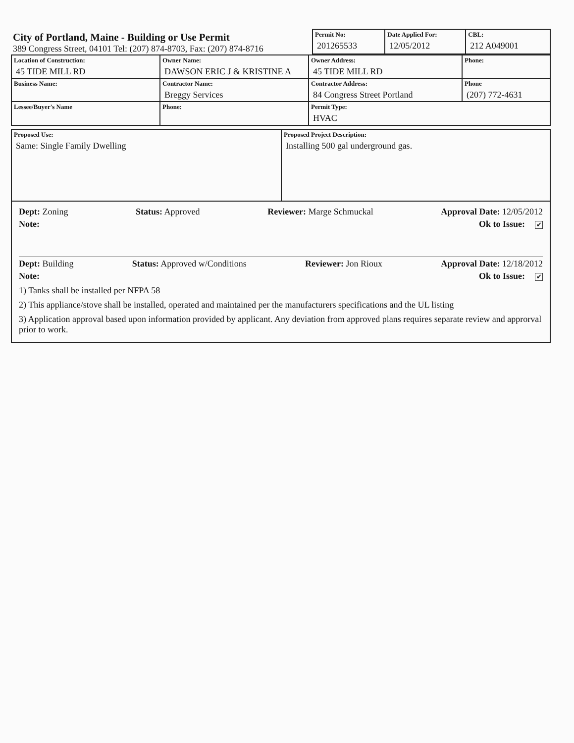| City of Portland, Maine - Building or Use Permit 389 Congress Street, 04101 Tel: (207) 874-8703, Fax: (207) 874-8716 | Permit No: 201265533 | Date Applied For: 12/05/2012 | CBL: 212 A049001 |
| Location of Construction: 45 TIDE MILL RD | Owner Name: DAWSON ERIC J & KRISTINE A | Owner Address: 45 TIDE MILL RD | Phone: |
| Business Name: | Contractor Name: Breggy Services | Contractor Address: 84 Congress Street Portland | Phone (207) 772-4631 |
| Lessee/Buyer's Name | Phone: | Permit Type: HVAC | |
| Proposed Use: Same: Single Family Dwelling | Proposed Project Description: Installing 500 gal underground gas. |
Dept: Zoning Status: Approved Reviewer: Marge Schmuckal Approval Date: 12/05/2012
Note: Ok to Issue: ✔
Dept: Building Status: Approved w/Conditions Reviewer: Jon Rioux Approval Date: 12/18/2012
Note: Ok to Issue: ✔
1) Tanks shall be installed per NFPA 58
2) This appliance/stove shall be installed, operated and maintained per the manufacturers specifications and the UL listing
3) Application approval based upon information provided by applicant. Any deviation from approved plans requires separate review and approrval prior to work.